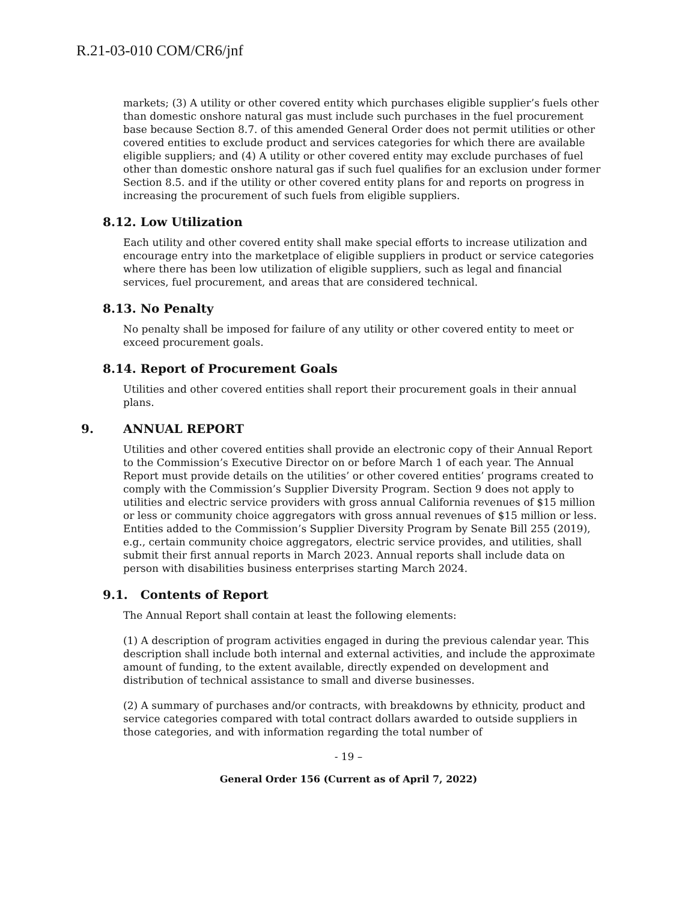R.21-03-010 COM/CR6/jnf
markets; (3) A utility or other covered entity which purchases eligible supplier’s fuels other than domestic onshore natural gas must include such purchases in the fuel procurement base because Section 8.7. of this amended General Order does not permit utilities or other covered entities to exclude product and services categories for which there are available eligible suppliers; and (4) A utility or other covered entity may exclude purchases of fuel other than domestic onshore natural gas if such fuel qualifies for an exclusion under former Section 8.5. and if the utility or other covered entity plans for and reports on progress in increasing the procurement of such fuels from eligible suppliers.
8.12. Low Utilization
Each utility and other covered entity shall make special efforts to increase utilization and encourage entry into the marketplace of eligible suppliers in product or service categories where there has been low utilization of eligible suppliers, such as legal and financial services, fuel procurement, and areas that are considered technical.
8.13. No Penalty
No penalty shall be imposed for failure of any utility or other covered entity to meet or exceed procurement goals.
8.14. Report of Procurement Goals
Utilities and other covered entities shall report their procurement goals in their annual plans.
9. ANNUAL REPORT
Utilities and other covered entities shall provide an electronic copy of their Annual Report to the Commission’s Executive Director on or before March 1 of each year. The Annual Report must provide details on the utilities’ or other covered entities’ programs created to comply with the Commission’s Supplier Diversity Program. Section 9 does not apply to utilities and electric service providers with gross annual California revenues of $15 million or less or community choice aggregators with gross annual revenues of $15 million or less. Entities added to the Commission’s Supplier Diversity Program by Senate Bill 255 (2019), e.g., certain community choice aggregators, electric service provides, and utilities, shall submit their first annual reports in March 2023. Annual reports shall include data on person with disabilities business enterprises starting March 2024.
9.1. Contents of Report
The Annual Report shall contain at least the following elements:
(1) A description of program activities engaged in during the previous calendar year. This description shall include both internal and external activities, and include the approximate amount of funding, to the extent available, directly expended on development and distribution of technical assistance to small and diverse businesses.
(2) A summary of purchases and/or contracts, with breakdowns by ethnicity, product and service categories compared with total contract dollars awarded to outside suppliers in those categories, and with information regarding the total number of
- 19 –
General Order 156 (Current as of April 7, 2022)